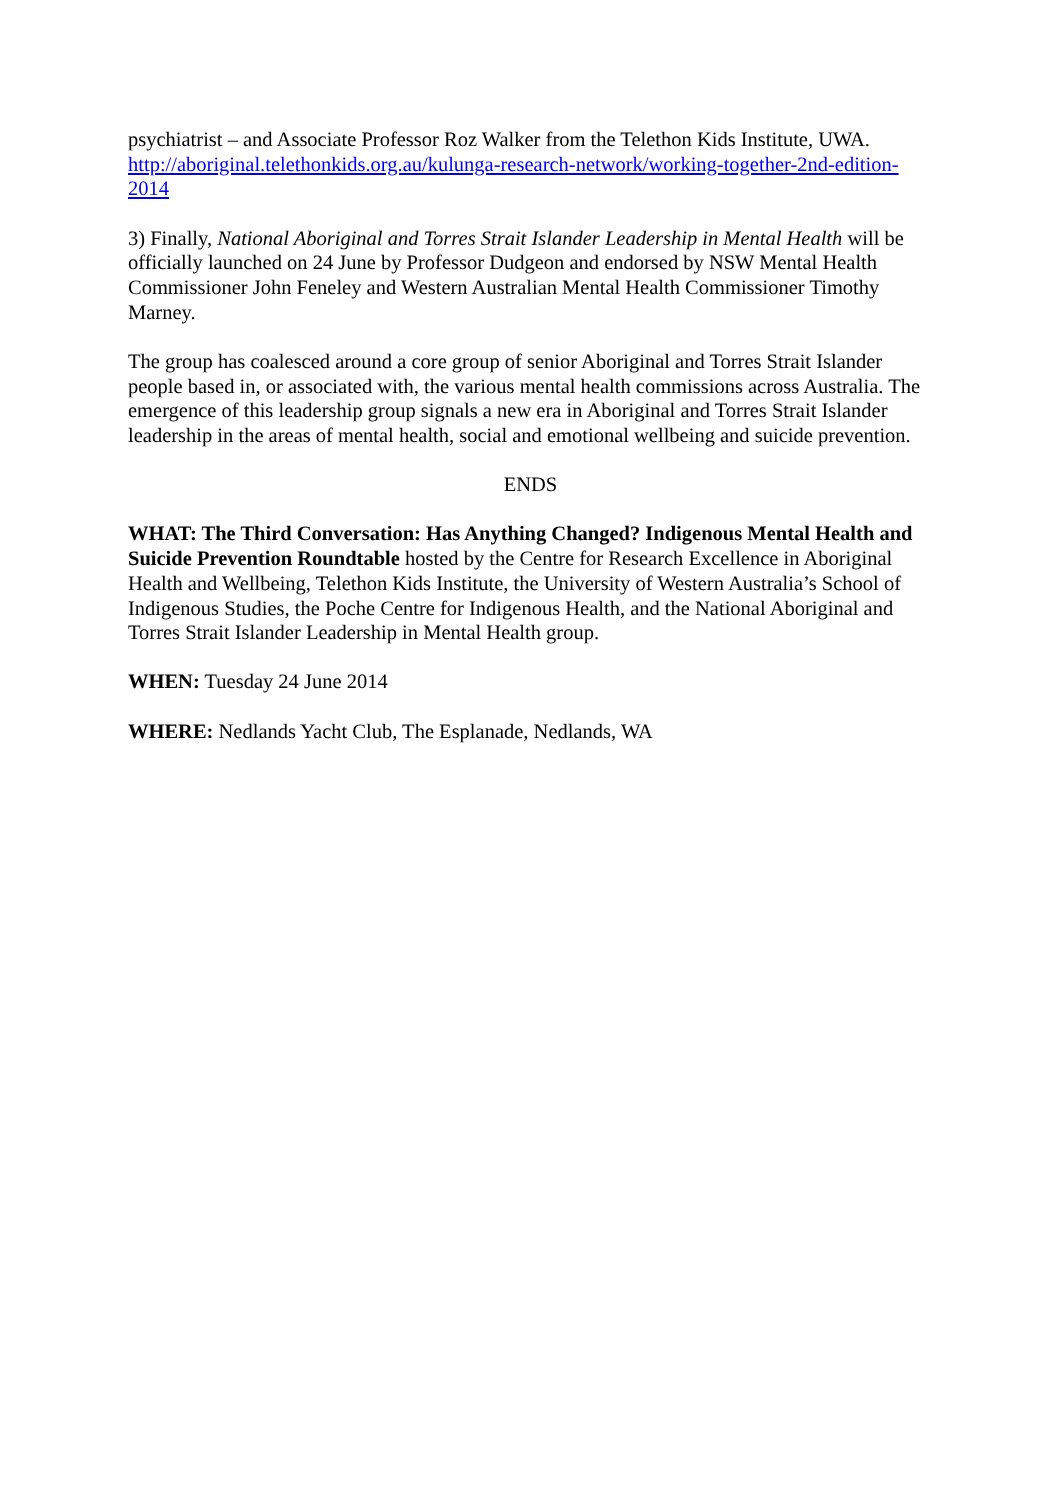psychiatrist – and Associate Professor Roz Walker from the Telethon Kids Institute, UWA. http://aboriginal.telethonkids.org.au/kulunga-research-network/working-together-2nd-edition-2014
3) Finally, National Aboriginal and Torres Strait Islander Leadership in Mental Health will be officially launched on 24 June by Professor Dudgeon and endorsed by NSW Mental Health Commissioner John Feneley and Western Australian Mental Health Commissioner Timothy Marney.
The group has coalesced around a core group of senior Aboriginal and Torres Strait Islander people based in, or associated with, the various mental health commissions across Australia. The emergence of this leadership group signals a new era in Aboriginal and Torres Strait Islander leadership in the areas of mental health, social and emotional wellbeing and suicide prevention.
ENDS
WHAT: The Third Conversation: Has Anything Changed? Indigenous Mental Health and Suicide Prevention Roundtable hosted by the Centre for Research Excellence in Aboriginal Health and Wellbeing, Telethon Kids Institute, the University of Western Australia’s School of Indigenous Studies, the Poche Centre for Indigenous Health, and the National Aboriginal and Torres Strait Islander Leadership in Mental Health group.
WHEN: Tuesday 24 June 2014
WHERE: Nedlands Yacht Club, The Esplanade, Nedlands, WA